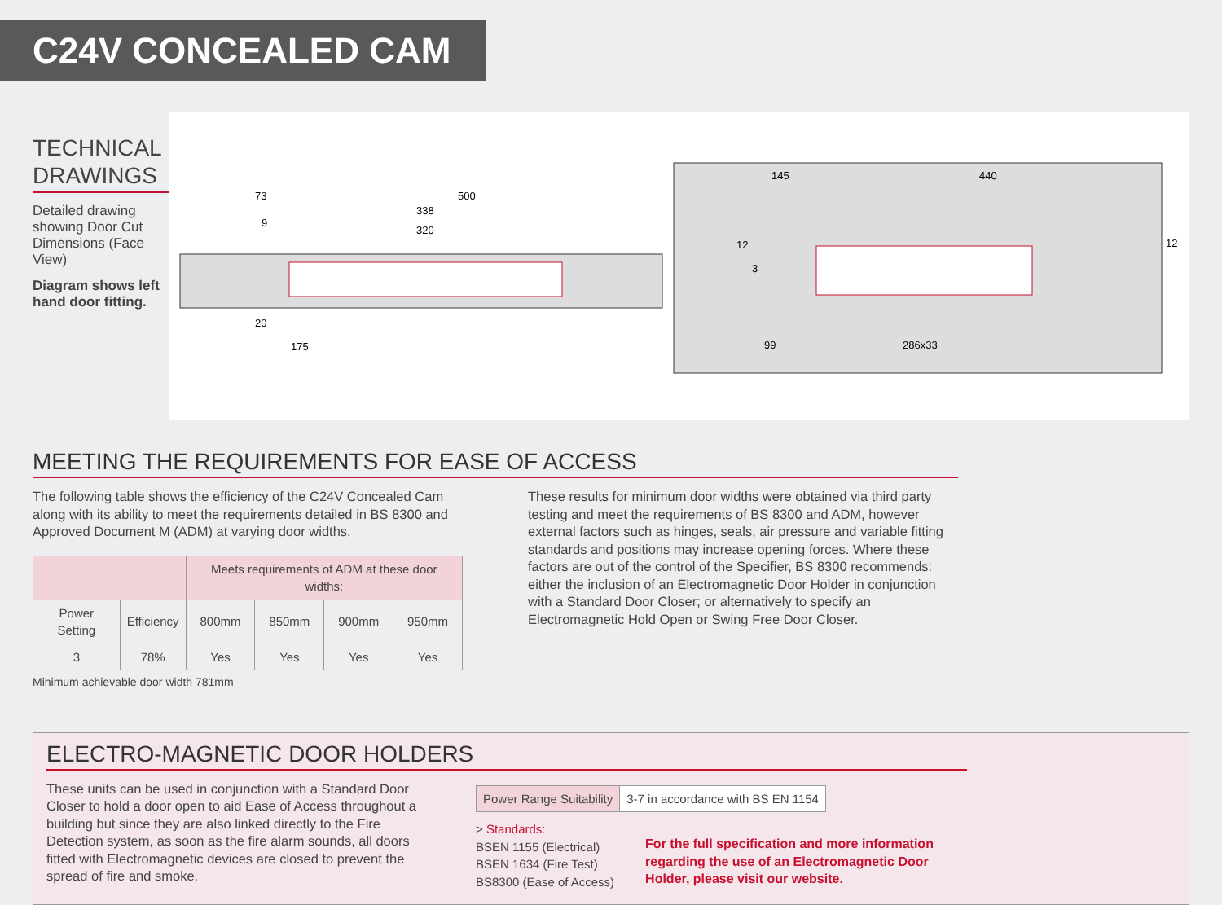C24V CONCEALED CAM
TECHNICAL DRAWINGS
Detailed drawing showing Door Cut Dimensions (Face View)
Diagram shows left hand door fitting.
73
500
338
320
9
20
175
145
440
12
12
3
99
286x33
MEETING THE REQUIREMENTS FOR EASE OF ACCESS
The following table shows the efficiency of the C24V Concealed Cam along with its ability to meet the requirements detailed in BS 8300 and Approved Document M (ADM) at varying door widths.
| | | Meets requirements of ADM at these door widths: | | | |
| --- | --- | --- | --- | --- | --- |
| Power Setting | Efficiency | 800mm | 850mm | 900mm | 950mm |
| 3 | 78% | Yes | Yes | Yes | Yes |
Minimum achievable door width 781mm
These results for minimum door widths were obtained via third party testing and meet the requirements of BS 8300 and ADM, however external factors such as hinges, seals, air pressure and variable fitting standards and positions may increase opening forces. Where these factors are out of the control of the Specifier, BS 8300 recommends: either the inclusion of an Electromagnetic Door Holder in conjunction with a Standard Door Closer; or alternatively to specify an Electromagnetic Hold Open or Swing Free Door Closer.
ELECTRO-MAGNETIC DOOR HOLDERS
These units can be used in conjunction with a Standard Door Closer to hold a door open to aid Ease of Access throughout a building but since they are also linked directly to the Fire Detection system, as soon as the fire alarm sounds, all doors fitted with Electromagnetic devices are closed to prevent the spread of fire and smoke.
| Power Range Suitability | 3-7 in accordance with BS EN 1154 |
> Standards:
BSEN 1155 (Electrical)
BSEN 1634 (Fire Test)
BS8300 (Ease of Access)
For the full specification and more information
regarding the use of an Electromagnetic Door
Holder, please visit our website.